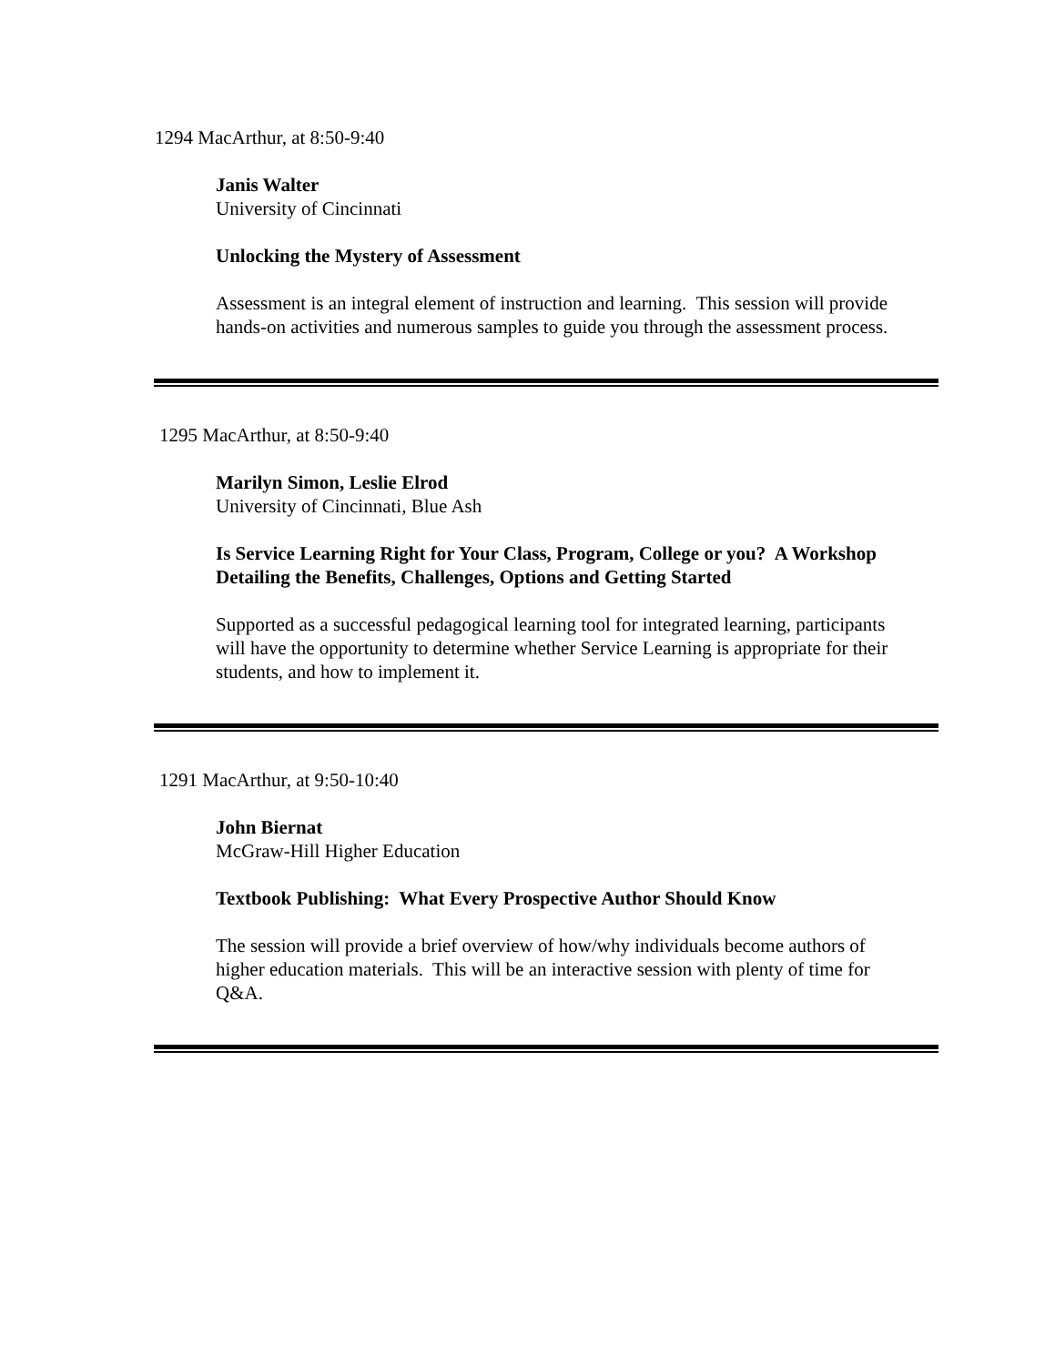1294 MacArthur, at 8:50-9:40
Janis Walter
University of Cincinnati
Unlocking the Mystery of Assessment
Assessment is an integral element of instruction and learning. This session will provide hands-on activities and numerous samples to guide you through the assessment process.
1295 MacArthur, at 8:50-9:40
Marilyn Simon, Leslie Elrod
University of Cincinnati, Blue Ash
Is Service Learning Right for Your Class, Program, College or you? A Workshop Detailing the Benefits, Challenges, Options and Getting Started
Supported as a successful pedagogical learning tool for integrated learning, participants will have the opportunity to determine whether Service Learning is appropriate for their students, and how to implement it.
1291 MacArthur, at 9:50-10:40
John Biernat
McGraw-Hill Higher Education
Textbook Publishing: What Every Prospective Author Should Know
The session will provide a brief overview of how/why individuals become authors of higher education materials. This will be an interactive session with plenty of time for Q&A.